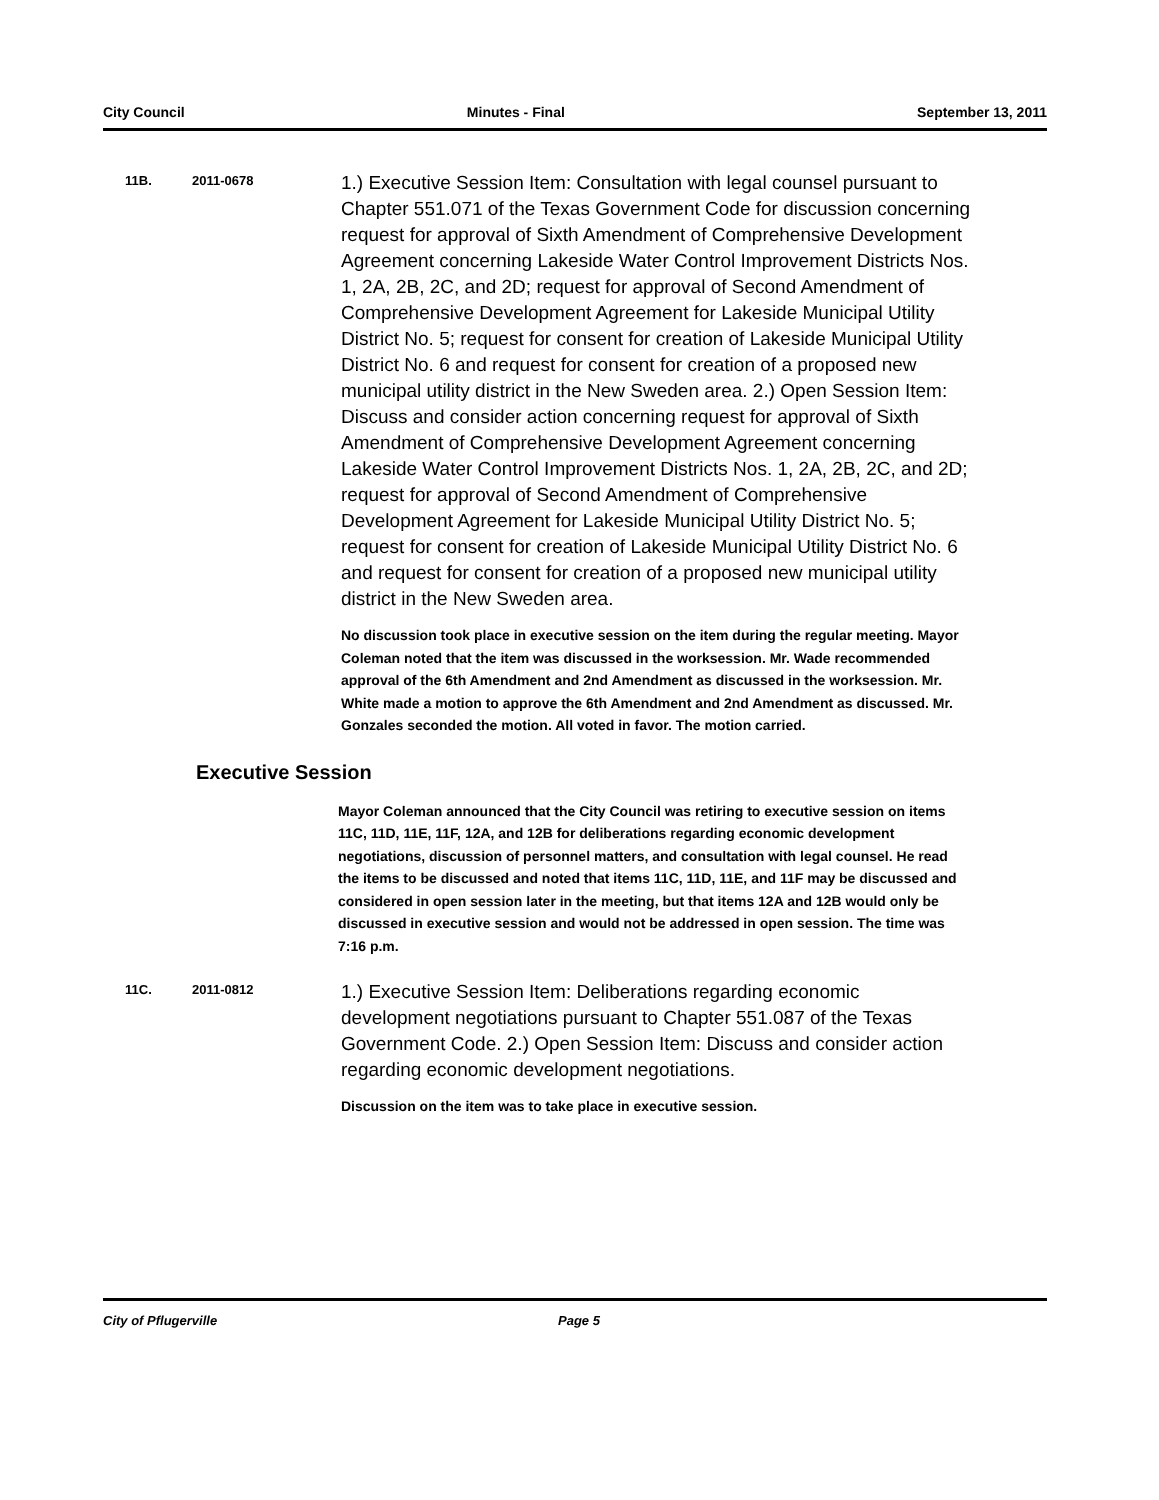City Council Minutes - Final September 13, 2011
11B. 2011-0678
1.) Executive Session Item: Consultation with legal counsel pursuant to Chapter 551.071 of the Texas Government Code for discussion concerning request for approval of Sixth Amendment of Comprehensive Development Agreement concerning Lakeside Water Control Improvement Districts Nos. 1, 2A, 2B, 2C, and 2D; request for approval of Second Amendment of Comprehensive Development Agreement for Lakeside Municipal Utility District No. 5; request for consent for creation of Lakeside Municipal Utility District No. 6 and request for consent for creation of a proposed new municipal utility district in the New Sweden area. 2.) Open Session Item: Discuss and consider action concerning request for approval of Sixth Amendment of Comprehensive Development Agreement concerning Lakeside Water Control Improvement Districts Nos. 1, 2A, 2B, 2C, and 2D; request for approval of Second Amendment of Comprehensive Development Agreement for Lakeside Municipal Utility District No. 5; request for consent for creation of Lakeside Municipal Utility District No. 6 and request for consent for creation of a proposed new municipal utility district in the New Sweden area.
No discussion took place in executive session on the item during the regular meeting. Mayor Coleman noted that the item was discussed in the worksession. Mr. Wade recommended approval of the 6th Amendment and 2nd Amendment as discussed in the worksession. Mr. White made a motion to approve the 6th Amendment and 2nd Amendment as discussed. Mr. Gonzales seconded the motion. All voted in favor. The motion carried.
Executive Session
Mayor Coleman announced that the City Council was retiring to executive session on items 11C, 11D, 11E, 11F, 12A, and 12B for deliberations regarding economic development negotiations, discussion of personnel matters, and consultation with legal counsel. He read the items to be discussed and noted that items 11C, 11D, 11E, and 11F may be discussed and considered in open session later in the meeting, but that items 12A and 12B would only be discussed in executive session and would not be addressed in open session. The time was 7:16 p.m.
11C. 2011-0812
1.) Executive Session Item: Deliberations regarding economic development negotiations pursuant to Chapter 551.087 of the Texas Government Code. 2.) Open Session Item: Discuss and consider action regarding economic development negotiations.
Discussion on the item was to take place in executive session.
City of Pflugerville Page 5